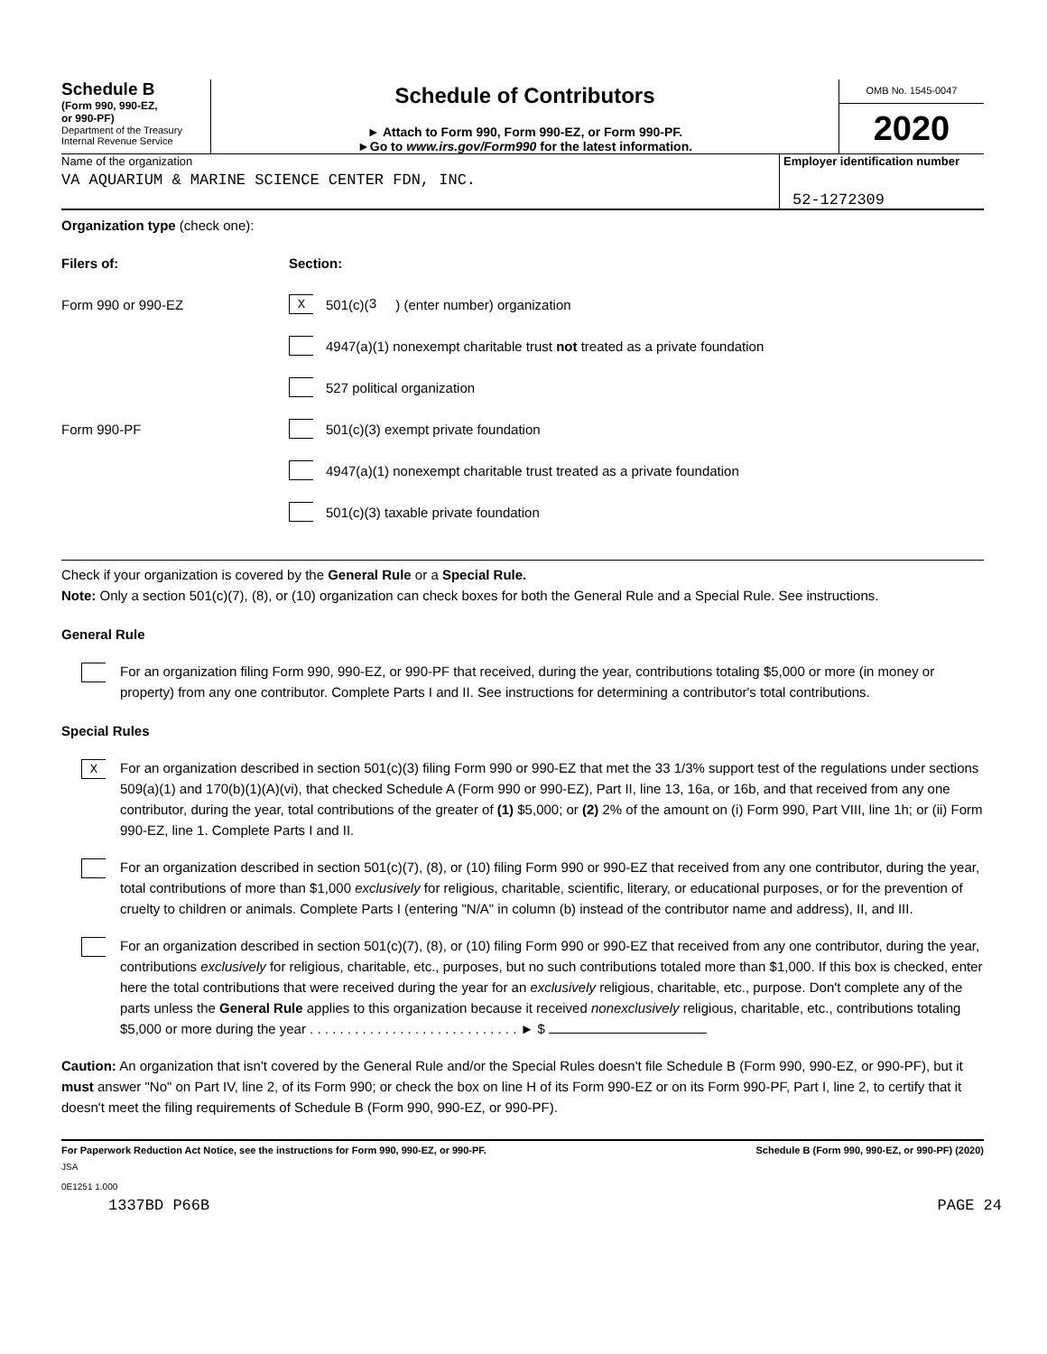Schedule B
(Form 990, 990-EZ,
or 990-PF)
Department of the Treasury
Internal Revenue Service
Schedule of Contributors
► Attach to Form 990, Form 990-EZ, or Form 990-PF.
►Go to www.irs.gov/Form990 for the latest information.
OMB No. 1545-0047
2020
Name of the organization
VA AQUARIUM & MARINE SCIENCE CENTER FDN, INC.
Employer identification number
52-1272309
Organization type (check one):
Filers of: Section:
Form 990 or 990-EZ X 501(c)( 3 ) (enter number) organization
4947(a)(1) nonexempt charitable trust not treated as a private foundation
527 political organization
Form 990-PF 501(c)(3) exempt private foundation
4947(a)(1) nonexempt charitable trust treated as a private foundation
501(c)(3) taxable private foundation
Check if your organization is covered by the General Rule or a Special Rule.
Note: Only a section 501(c)(7), (8), or (10) organization can check boxes for both the General Rule and a Special Rule. See instructions.
General Rule
For an organization filing Form 990, 990-EZ, or 990-PF that received, during the year, contributions totaling $5,000 or more (in money or property) from any one contributor. Complete Parts I and II. See instructions for determining a contributor's total contributions.
Special Rules
X
For an organization described in section 501(c)(3) filing Form 990 or 990-EZ that met the 33 1/3% support test of the regulations under sections 509(a)(1) and 170(b)(1)(A)(vi), that checked Schedule A (Form 990 or 990-EZ), Part II, line 13, 16a, or 16b, and that received from any one contributor, during the year, total contributions of the greater of (1) $5,000; or (2) 2% of the amount on (i) Form 990, Part VIII, line 1h; or (ii) Form 990-EZ, line 1. Complete Parts I and II.
For an organization described in section 501(c)(7), (8), or (10) filing Form 990 or 990-EZ that received from any one contributor, during the year, total contributions of more than $1,000 exclusively for religious, charitable, scientific, literary, or educational purposes, or for the prevention of cruelty to children or animals. Complete Parts I (entering "N/A" in column (b) instead of the contributor name and address), II, and III.
For an organization described in section 501(c)(7), (8), or (10) filing Form 990 or 990-EZ that received from any one contributor, during the year, contributions exclusively for religious, charitable, etc., purposes, but no such contributions totaled more than $1,000. If this box is checked, enter here the total contributions that were received during the year for an exclusively religious, charitable, etc., purpose. Don't complete any of the parts unless the General Rule applies to this organization because it received nonexclusively religious, charitable, etc., contributions totaling $5,000 or more during the year . . . . . . . . . . . . . . . . . . . . . . . . . . . . ► $
Caution: An organization that isn't covered by the General Rule and/or the Special Rules doesn't file Schedule B (Form 990, 990-EZ, or 990-PF), but it must answer "No" on Part IV, line 2, of its Form 990; or check the box on line H of its Form 990-EZ or on its Form 990-PF, Part I, line 2, to certify that it doesn't meet the filing requirements of Schedule B (Form 990, 990-EZ, or 990-PF).
For Paperwork Reduction Act Notice, see the instructions for Form 990, 990-EZ, or 990-PF. Schedule B (Form 990, 990-EZ, or 990-PF) (2020)
JSA
0E1251 1.000
1337BD P66B PAGE 24